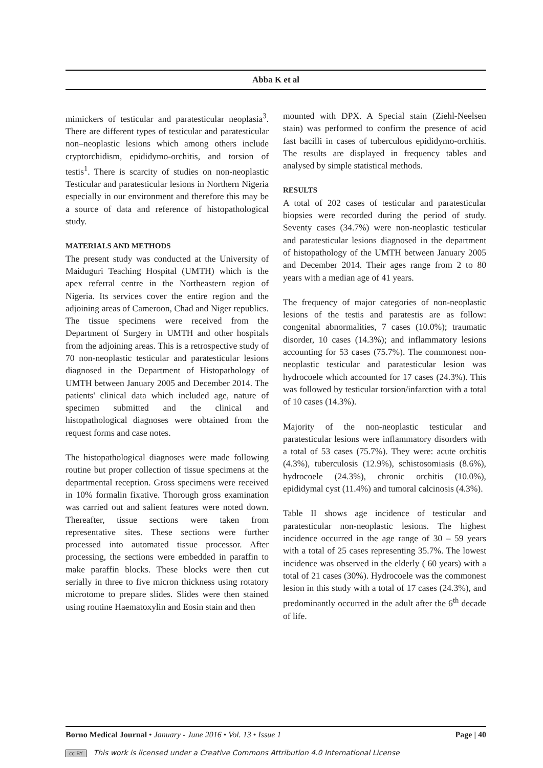Abba K et al
mimickers of testicular and paratesticular neoplasia<sup>3</sup>. There are different types of testicular and paratesticular non–neoplastic lesions which among others include cryptorchidism, epididymo-orchitis, and torsion of testis<sup>1</sup>. There is scarcity of studies on non-neoplastic Testicular and paratesticular lesions in Northern Nigeria especially in our environment and therefore this may be a source of data and reference of histopathological study.
MATERIALS AND METHODS
The present study was conducted at the University of Maiduguri Teaching Hospital (UMTH) which is the apex referral centre in the Northeastern region of Nigeria. Its services cover the entire region and the adjoining areas of Cameroon, Chad and Niger republics. The tissue specimens were received from the Department of Surgery in UMTH and other hospitals from the adjoining areas. This is a retrospective study of 70 non-neoplastic testicular and paratesticular lesions diagnosed in the Department of Histopathology of UMTH between January 2005 and December 2014. The patients' clinical data which included age, nature of specimen submitted and the clinical and histopathological diagnoses were obtained from the request forms and case notes.
The histopathological diagnoses were made following routine but proper collection of tissue specimens at the departmental reception. Gross specimens were received in 10% formalin fixative. Thorough gross examination was carried out and salient features were noted down. Thereafter, tissue sections were taken from representative sites. These sections were further processed into automated tissue processor. After processing, the sections were embedded in paraffin to make paraffin blocks. These blocks were then cut serially in three to five micron thickness using rotatory microtome to prepare slides. Slides were then stained using routine Haematoxylin and Eosin stain and then
mounted with DPX. A Special stain (Ziehl-Neelsen stain) was performed to confirm the presence of acid fast bacilli in cases of tuberculous epididymo-orchitis. The results are displayed in frequency tables and analysed by simple statistical methods.
RESULTS
A total of 202 cases of testicular and paratesticular biopsies were recorded during the period of study. Seventy cases (34.7%) were non-neoplastic testicular and paratesticular lesions diagnosed in the department of histopathology of the UMTH between January 2005 and December 2014. Their ages range from 2 to 80 years with a median age of 41 years.
The frequency of major categories of non-neoplastic lesions of the testis and paratestis are as follow: congenital abnormalities, 7 cases (10.0%); traumatic disorder, 10 cases (14.3%); and inflammatory lesions accounting for 53 cases (75.7%). The commonest non-neoplastic testicular and paratesticular lesion was hydrocoele which accounted for 17 cases (24.3%). This was followed by testicular torsion/infarction with a total of 10 cases (14.3%).
Majority of the non-neoplastic testicular and paratesticular lesions were inflammatory disorders with a total of 53 cases (75.7%). They were: acute orchitis (4.3%), tuberculosis (12.9%), schistosomiasis (8.6%), hydrocoele (24.3%), chronic orchitis (10.0%), epididymal cyst (11.4%) and tumoral calcinosis (4.3%).
Table II shows age incidence of testicular and paratesticular non-neoplastic lesions. The highest incidence occurred in the age range of 30 – 59 years with a total of 25 cases representing 35.7%. The lowest incidence was observed in the elderly ( 60 years) with a total of 21 cases (30%). Hydrocoele was the commonest lesion in this study with a total of 17 cases (24.3%), and predominantly occurred in the adult after the 6<sup>th</sup> decade of life.
Borno Medical Journal • January - June 2016 • Vol. 13 • Issue 1 Page | 40
cc BY This work is licensed under a Creative Commons Attribution 4.0 International License